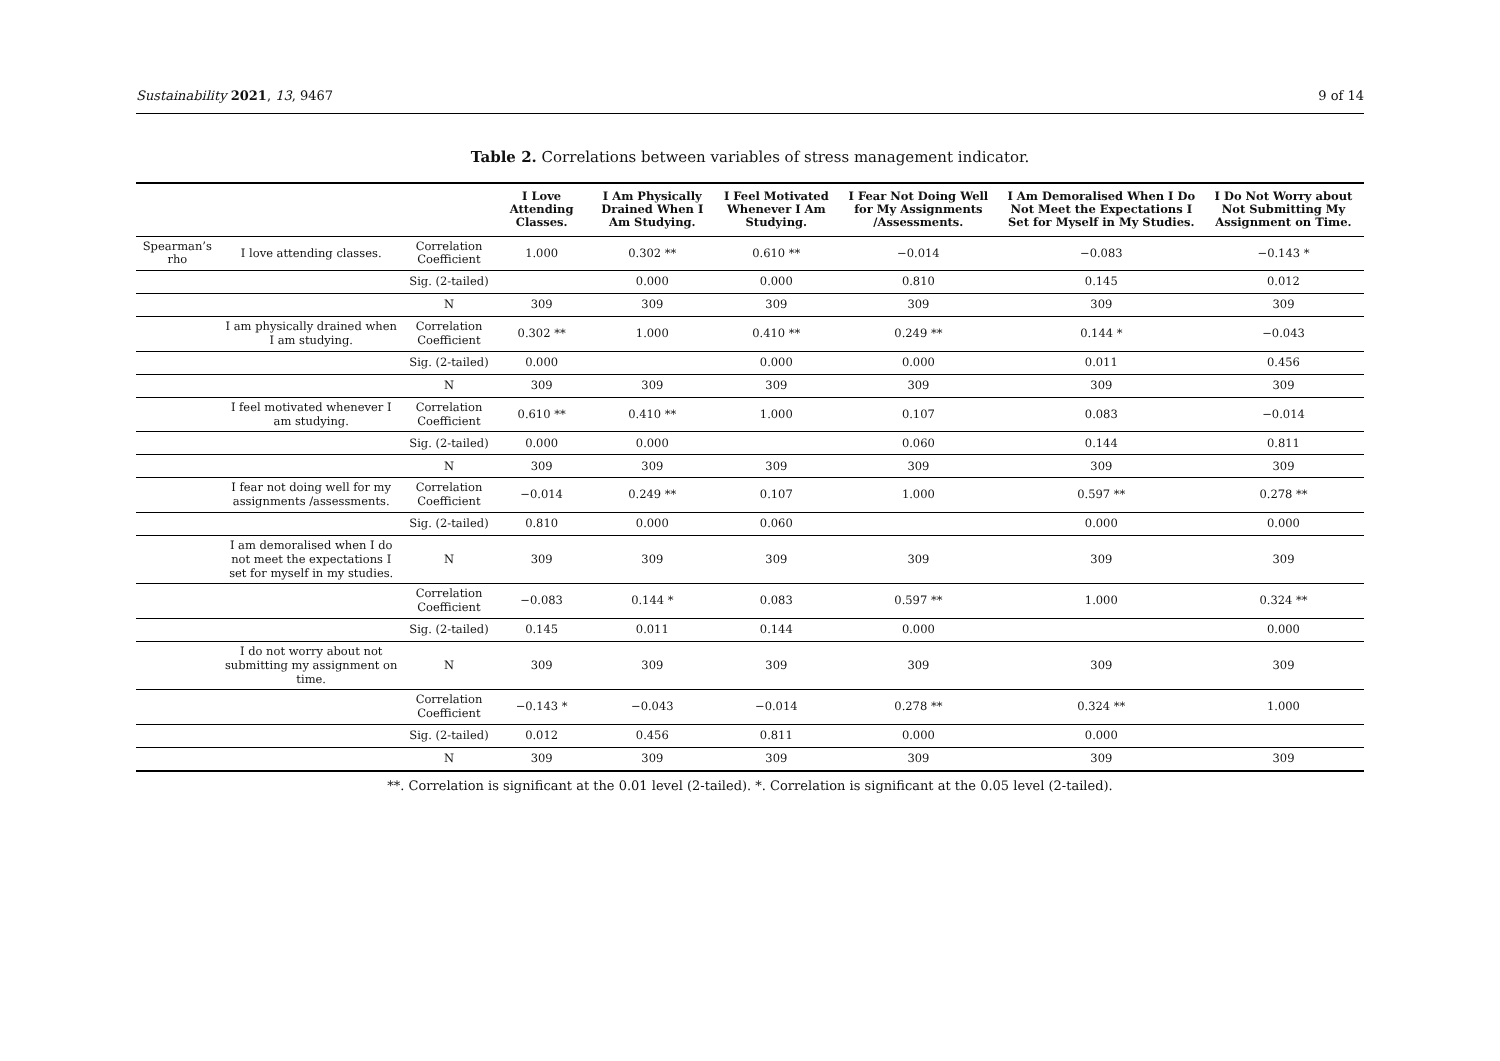Sustainability 2021, 13, 9467 9 of 14
Table 2. Correlations between variables of stress management indicator.
| | | | I Love Attending Classes. | I Am Physically Drained When I Am Studying. | I Feel Motivated Whenever I Am Studying. | I Fear Not Doing Well for My Assignments /Assessments. | I Am Demoralised When I Do Not Meet the Expectations I Set for Myself in My Studies. | I Do Not Worry about Not Submitting My Assignment on Time. |
| --- | --- | --- | --- | --- | --- | --- | --- | --- |
| Spearman’s rho | I love attending classes. | Correlation Coefficient | 1.000 | 0.302 ** | 0.610 ** | −0.014 | −0.083 | −0.143 * |
| | | Sig. (2-tailed) | | 0.000 | 0.000 | 0.810 | 0.145 | 0.012 |
| | | N | 309 | 309 | 309 | 309 | 309 | 309 |
| | I am physically drained when I am studying. | Correlation Coefficient | 0.302 ** | 1.000 | 0.410 ** | 0.249 ** | 0.144 * | −0.043 |
| | | Sig. (2-tailed) | 0.000 | | 0.000 | 0.000 | 0.011 | 0.456 |
| | | N | 309 | 309 | 309 | 309 | 309 | 309 |
| | I feel motivated whenever I am studying. | Correlation Coefficient | 0.610 ** | 0.410 ** | 1.000 | 0.107 | 0.083 | −0.014 |
| | | Sig. (2-tailed) | 0.000 | 0.000 | | 0.060 | 0.144 | 0.811 |
| | | N | 309 | 309 | 309 | 309 | 309 | 309 |
| | I fear not doing well for my assignments /assessments. | Correlation Coefficient | −0.014 | 0.249 ** | 0.107 | 1.000 | 0.597 ** | 0.278 ** |
| | | Sig. (2-tailed) | 0.810 | 0.000 | 0.060 | | 0.000 | 0.000 |
| | I am demoralised when I do not meet the expectations I set for myself in my studies. | N | 309 | 309 | 309 | 309 | 309 | 309 |
| | | Correlation Coefficient | −0.083 | 0.144 * | 0.083 | 0.597 ** | 1.000 | 0.324 ** |
| | | Sig. (2-tailed) | 0.145 | 0.011 | 0.144 | 0.000 | | 0.000 |
| | I do not worry about not submitting my assignment on time. | N | 309 | 309 | 309 | 309 | 309 | 309 |
| | | Correlation Coefficient | −0.143 * | −0.043 | −0.014 | 0.278 ** | 0.324 ** | 1.000 |
| | | Sig. (2-tailed) | 0.012 | 0.456 | 0.811 | 0.000 | 0.000 | |
| | | N | 309 | 309 | 309 | 309 | 309 | 309 |
**. Correlation is significant at the 0.01 level (2-tailed). *. Correlation is significant at the 0.05 level (2-tailed).